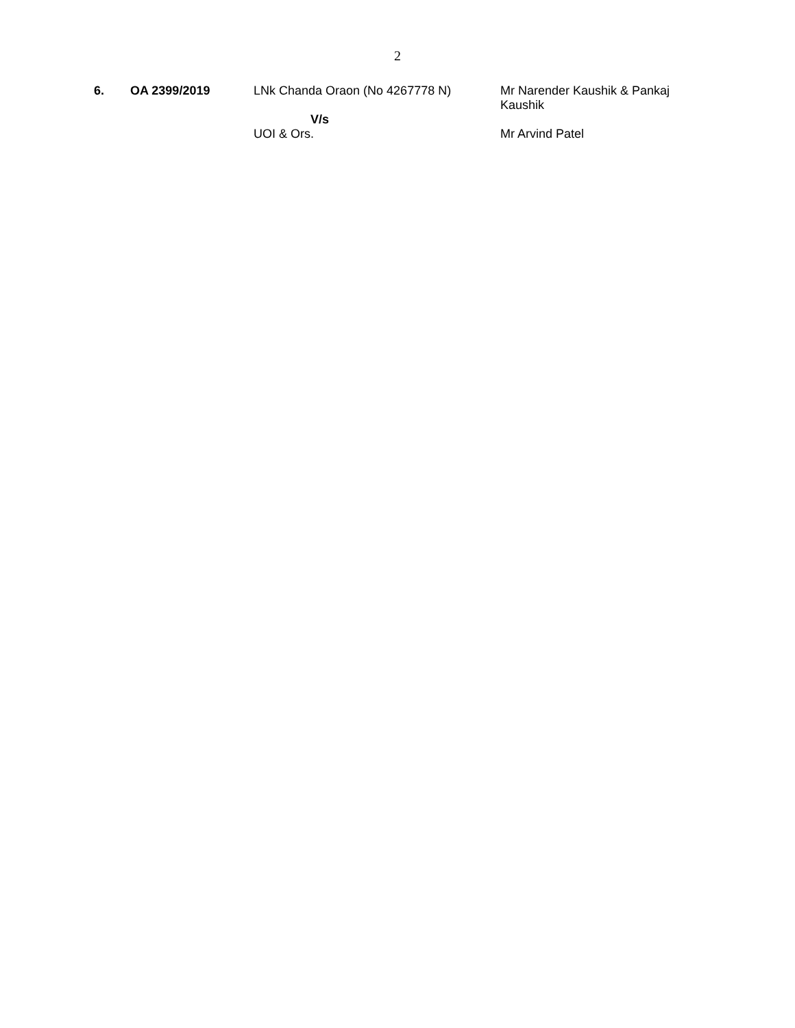2
| 6. | OA 2399/2019 | LNk Chanda Oraon (No 4267778 N) V/s UOI & Ors. | Mr Narender Kaushik & Pankaj Kaushik Mr Arvind Patel |